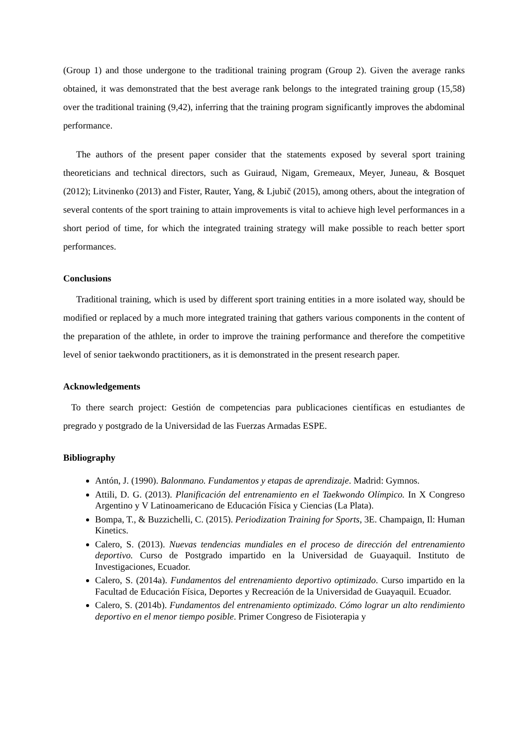(Group 1) and those undergone to the traditional training program (Group 2). Given the average ranks obtained, it was demonstrated that the best average rank belongs to the integrated training group (15,58) over the traditional training (9,42), inferring that the training program significantly improves the abdominal performance.
The authors of the present paper consider that the statements exposed by several sport training theoreticians and technical directors, such as Guiraud, Nigam, Gremeaux, Meyer, Juneau, & Bosquet (2012); Litvinenko (2013) and Fister, Rauter, Yang, & Ljubič (2015), among others, about the integration of several contents of the sport training to attain improvements is vital to achieve high level performances in a short period of time, for which the integrated training strategy will make possible to reach better sport performances.
Conclusions
Traditional training, which is used by different sport training entities in a more isolated way, should be modified or replaced by a much more integrated training that gathers various components in the content of the preparation of the athlete, in order to improve the training performance and therefore the competitive level of senior taekwondo practitioners, as it is demonstrated in the present research paper.
Acknowledgements
To there search project: Gestión de competencias para publicaciones científicas en estudiantes de pregrado y postgrado de la Universidad de las Fuerzas Armadas ESPE.
Bibliography
Antón, J. (1990). Balonmano. Fundamentos y etapas de aprendizaje. Madrid: Gymnos.
Attili, D. G. (2013). Planificación del entrenamiento en el Taekwondo Olímpico. In X Congreso Argentino y V Latinoamericano de Educación Física y Ciencias (La Plata).
Bompa, T., & Buzzichelli, C. (2015). Periodization Training for Sports, 3E. Champaign, Il: Human Kinetics.
Calero, S. (2013). Nuevas tendencias mundiales en el proceso de dirección del entrenamiento deportivo. Curso de Postgrado impartido en la Universidad de Guayaquil. Instituto de Investigaciones, Ecuador.
Calero, S. (2014a). Fundamentos del entrenamiento deportivo optimizado. Curso impartido en la Facultad de Educación Física, Deportes y Recreación de la Universidad de Guayaquil. Ecuador.
Calero, S. (2014b). Fundamentos del entrenamiento optimizado. Cómo lograr un alto rendimiento deportivo en el menor tiempo posible. Primer Congreso de Fisioterapia y